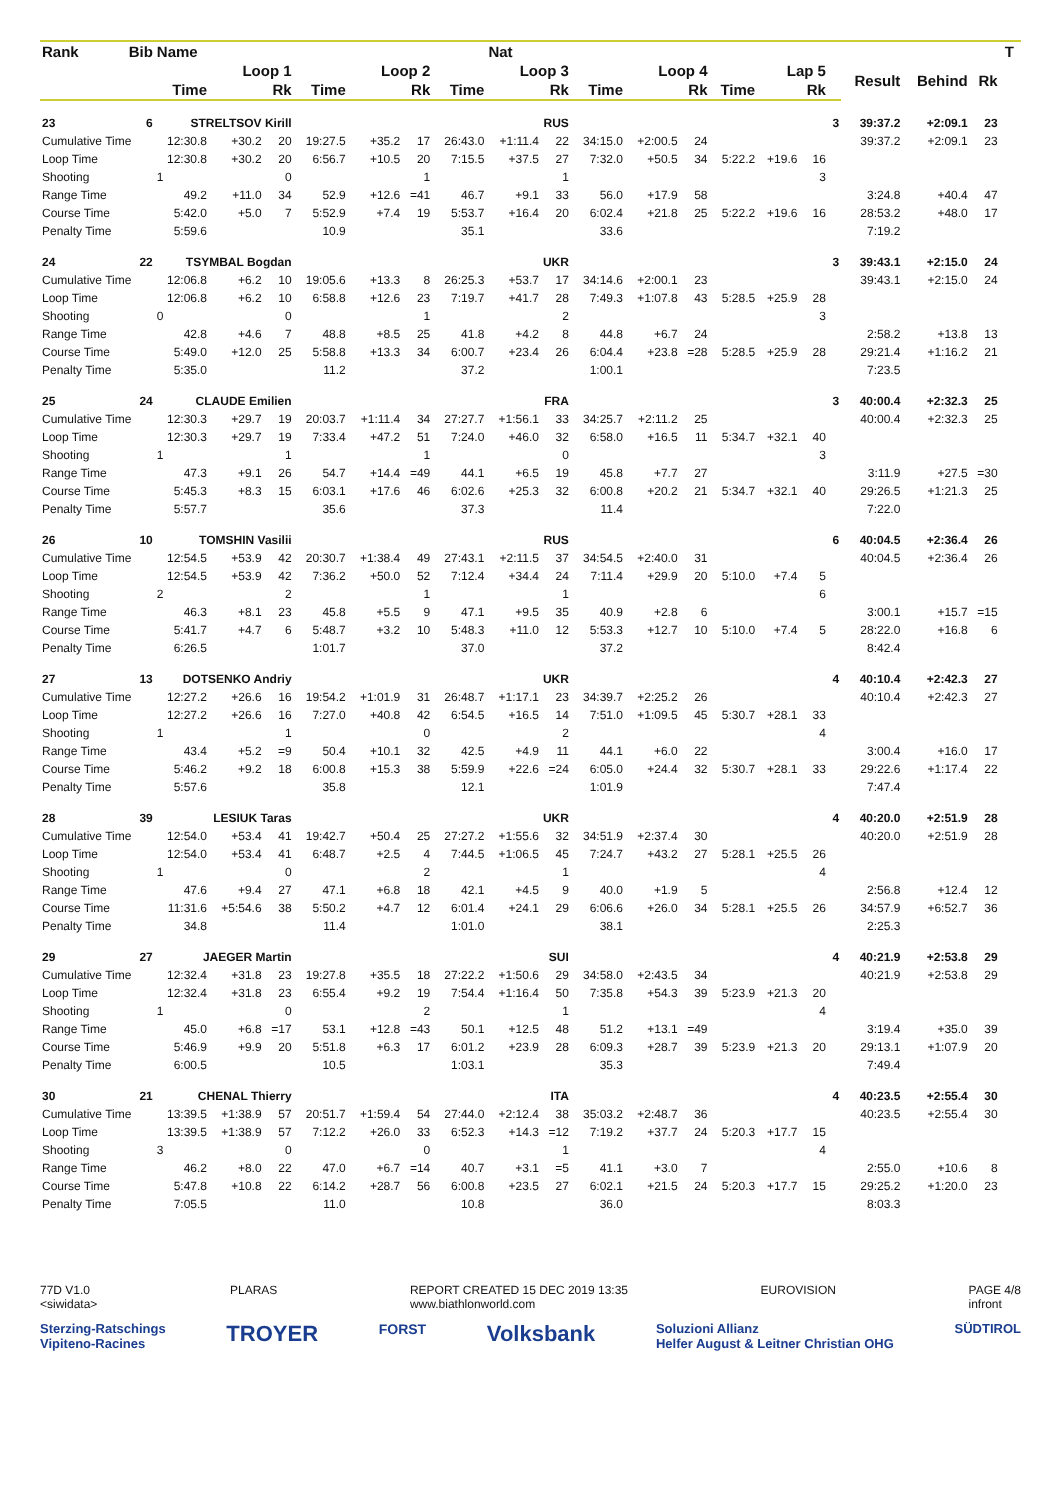| Rank | Bib | Name | | | | | | | Nat | | | | | | | | | | | | T | |
| --- | --- | --- | --- | --- | --- | --- | --- | --- | --- | --- | --- | --- | --- | --- | --- | --- | --- | --- | --- | --- | --- | --- |
| | | Loop 1 | | | Loop 2 | | | Loop 3 | | | Loop 4 | | | Lap 5 | | | | Result | Behind | Rk | | |
| | | Time | | Rk | Time | | Rk | Time | | Rk | Time | | Rk | Time | | Rk | | | | | | |
| 23 | 6 | STRELTSOV Kirill | | | RUS | | | | | | | | | | | | 3 | 39:37.2 | +2:09.1 | 23 | | |
| Cumulative Time | | 12:30.8 | +30.2 | 20 | 19:27.5 | +35.2 | 17 | 26:43.0 | +1:11.4 | 22 | 34:15.0 | +2:00.5 | 24 | | | | | 39:37.2 | +2:09.1 | 23 | | |
| Loop Time | | 12:30.8 | +30.2 | 20 | 6:56.7 | +10.5 | 20 | 7:15.5 | +37.5 | 27 | 7:32.0 | +50.5 | 34 | 5:22.2 | +19.6 | 16 | | | | | | |
| Shooting | | 1 | | 0 | | | 1 | | | 1 | | | | | | 3 | | | | | | |
| Range Time | | 49.2 | +11.0 | 34 | 52.9 | +12.6 | =41 | 46.7 | +9.1 | 33 | 56.0 | +17.9 | 58 | | | | | 3:24.8 | +40.4 | 47 | | |
| Course Time | | 5:42.0 | +5.0 | 7 | 5:52.9 | +7.4 | 19 | 5:53.7 | +16.4 | 20 | 6:02.4 | +21.8 | 25 | 5:22.2 | +19.6 | 16 | | 28:53.2 | +48.0 | 17 | | |
| Penalty Time | | 5:59.6 | | | 10.9 | | | 35.1 | | | 33.6 | | | | | | | 7:19.2 | | | | |
| 24 | 22 | TSYMBAL Bogdan | | | UKR | | | | | | | | | | | | 3 | 39:43.1 | +2:15.0 | 24 | | |
| Cumulative Time | | 12:06.8 | +6.2 | 10 | 19:05.6 | +13.3 | 8 | 26:25.3 | +53.7 | 17 | 34:14.6 | +2:00.1 | 23 | | | | | 39:43.1 | +2:15.0 | 24 | | |
| Loop Time | | 12:06.8 | +6.2 | 10 | 6:58.8 | +12.6 | 23 | 7:19.7 | +41.7 | 28 | 7:49.3 | +1:07.8 | 43 | 5:28.5 | +25.9 | 28 | | | | | | |
| Shooting | | 0 | | 0 | | | 1 | | | 2 | | | | | | 3 | | | | | | |
| Range Time | | 42.8 | +4.6 | 7 | 48.8 | +8.5 | 25 | 41.8 | +4.2 | 8 | 44.8 | +6.7 | 24 | | | | | 2:58.2 | +13.8 | 13 | | |
| Course Time | | 5:49.0 | +12.0 | 25 | 5:58.8 | +13.3 | 34 | 6:00.7 | +23.4 | 26 | 6:04.4 | +23.8 | =28 | 5:28.5 | +25.9 | 28 | | 29:21.4 | +1:16.2 | 21 | | |
| Penalty Time | | 5:35.0 | | | 11.2 | | | 37.2 | | | 1:00.1 | | | | | | | 7:23.5 | | | | |
| 25 | 24 | CLAUDE Emilien | | | FRA | | | | | | | | | | | | 3 | 40:00.4 | +2:32.3 | 25 | | |
| Cumulative Time | | 12:30.3 | +29.7 | 19 | 20:03.7 | +1:11.4 | 34 | 27:27.7 | +1:56.1 | 33 | 34:25.7 | +2:11.2 | 25 | | | | | 40:00.4 | +2:32.3 | 25 | | |
| Loop Time | | 12:30.3 | +29.7 | 19 | 7:33.4 | +47.2 | 51 | 7:24.0 | +46.0 | 32 | 6:58.0 | +16.5 | 11 | 5:34.7 | +32.1 | 40 | | | | | | |
| Shooting | | 1 | | 1 | | | 1 | | | 0 | | | | | | 3 | | | | | | |
| Range Time | | 47.3 | +9.1 | 26 | 54.7 | +14.4 | =49 | 44.1 | +6.5 | 19 | 45.8 | +7.7 | 27 | | | | | 3:11.9 | +27.5 | =30 | | |
| Course Time | | 5:45.3 | +8.3 | 15 | 6:03.1 | +17.6 | 46 | 6:02.6 | +25.3 | 32 | 6:00.8 | +20.2 | 21 | 5:34.7 | +32.1 | 40 | | 29:26.5 | +1:21.3 | 25 | | |
| Penalty Time | | 5:57.7 | | | 35.6 | | | 37.3 | | | 11.4 | | | | | | | 7:22.0 | | | | |
| 26 | 10 | TOMSHIN Vasilii | | | RUS | | | | | | | | | | | | 6 | 40:04.5 | +2:36.4 | 26 | | |
| Cumulative Time | | 12:54.5 | +53.9 | 42 | 20:30.7 | +1:38.4 | 49 | 27:43.1 | +2:11.5 | 37 | 34:54.5 | +2:40.0 | 31 | | | | | 40:04.5 | +2:36.4 | 26 | | |
| Loop Time | | 12:54.5 | +53.9 | 42 | 7:36.2 | +50.0 | 52 | 7:12.4 | +34.4 | 24 | 7:11.4 | +29.9 | 20 | 5:10.0 | +7.4 | 5 | | | | | | |
| Shooting | | 2 | | 2 | | | 1 | | | 1 | | | | | | 6 | | | | | | |
| Range Time | | 46.3 | +8.1 | 23 | 45.8 | +5.5 | 9 | 47.1 | +9.5 | 35 | 40.9 | +2.8 | 6 | | | | | 3:00.1 | +15.7 | =15 | | |
| Course Time | | 5:41.7 | +4.7 | 6 | 5:48.7 | +3.2 | 10 | 5:48.3 | +11.0 | 12 | 5:53.3 | +12.7 | 10 | 5:10.0 | +7.4 | 5 | | 28:22.0 | +16.8 | 6 | | |
| Penalty Time | | 6:26.5 | | | 1:01.7 | | | 37.0 | | | 37.2 | | | | | | | 8:42.4 | | | | |
| 27 | 13 | DOTSENKO Andriy | | | UKR | | | | | | | | | | | | 4 | 40:10.4 | +2:42.3 | 27 | | |
| Cumulative Time | | 12:27.2 | +26.6 | 16 | 19:54.2 | +1:01.9 | 31 | 26:48.7 | +1:17.1 | 23 | 34:39.7 | +2:25.2 | 26 | | | | | 40:10.4 | +2:42.3 | 27 | | |
| Loop Time | | 12:27.2 | +26.6 | 16 | 7:27.0 | +40.8 | 42 | 6:54.5 | +16.5 | 14 | 7:51.0 | +1:09.5 | 45 | 5:30.7 | +28.1 | 33 | | | | | | |
| Shooting | | 1 | | 1 | | | 0 | | | 2 | | | | | | 4 | | | | | | |
| Range Time | | 43.4 | +5.2 | =9 | 50.4 | +10.1 | 32 | 42.5 | +4.9 | 11 | 44.1 | +6.0 | 22 | | | | | 3:00.4 | +16.0 | 17 | | |
| Course Time | | 5:46.2 | +9.2 | 18 | 6:00.8 | +15.3 | 38 | 5:59.9 | +22.6 | =24 | 6:05.0 | +24.4 | 32 | 5:30.7 | +28.1 | 33 | | 29:22.6 | +1:17.4 | 22 | | |
| Penalty Time | | 5:57.6 | | | 35.8 | | | 12.1 | | | 1:01.9 | | | | | | | 7:47.4 | | | | |
| 28 | 39 | LESIUK Taras | | | UKR | | | | | | | | | | | | 4 | 40:20.0 | +2:51.9 | 28 | | |
| Cumulative Time | | 12:54.0 | +53.4 | 41 | 19:42.7 | +50.4 | 25 | 27:27.2 | +1:55.6 | 32 | 34:51.9 | +2:37.4 | 30 | | | | | 40:20.0 | +2:51.9 | 28 | | |
| Loop Time | | 12:54.0 | +53.4 | 41 | 6:48.7 | +2.5 | 4 | 7:44.5 | +1:06.5 | 45 | 7:24.7 | +43.2 | 27 | 5:28.1 | +25.5 | 26 | | | | | | |
| Shooting | | 1 | | 0 | | | 2 | | | 1 | | | | | | 4 | | | | | | |
| Range Time | | 47.6 | +9.4 | 27 | 47.1 | +6.8 | 18 | 42.1 | +4.5 | 9 | 40.0 | +1.9 | 5 | | | | | 2:56.8 | +12.4 | 12 | | |
| Course Time | | 11:31.6 | +5:54.6 | 38 | 5:50.2 | +4.7 | 12 | 6:01.4 | +24.1 | 29 | 6:06.6 | +26.0 | 34 | 5:28.1 | +25.5 | 26 | | 34:57.9 | +6:52.7 | 36 | | |
| Penalty Time | | 34.8 | | | 11.4 | | | 1:01.0 | | | 38.1 | | | | | | | 2:25.3 | | | | |
| 29 | 27 | JAEGER Martin | | | SUI | | | | | | | | | | | | 4 | 40:21.9 | +2:53.8 | 29 | | |
| Cumulative Time | | 12:32.4 | +31.8 | 23 | 19:27.8 | +35.5 | 18 | 27:22.2 | +1:50.6 | 29 | 34:58.0 | +2:43.5 | 34 | | | | | 40:21.9 | +2:53.8 | 29 | | |
| Loop Time | | 12:32.4 | +31.8 | 23 | 6:55.4 | +9.2 | 19 | 7:54.4 | +1:16.4 | 50 | 7:35.8 | +54.3 | 39 | 5:23.9 | +21.3 | 20 | | | | | | |
| Shooting | | 1 | | 0 | | | 2 | | | 1 | | | | | | 4 | | | | | | |
| Range Time | | 45.0 | +6.8 | =17 | 53.1 | +12.8 | =43 | 50.1 | +12.5 | 48 | 51.2 | +13.1 | =49 | | | | | 3:19.4 | +35.0 | 39 | | |
| Course Time | | 5:46.9 | +9.9 | 20 | 5:51.8 | +6.3 | 17 | 6:01.2 | +23.9 | 28 | 6:09.3 | +28.7 | 39 | 5:23.9 | +21.3 | 20 | | 29:13.1 | +1:07.9 | 20 | | |
| Penalty Time | | 6:00.5 | | | 10.5 | | | 1:03.1 | | | 35.3 | | | | | | | 7:49.4 | | | | |
| 30 | 21 | CHENAL Thierry | | | ITA | | | | | | | | | | | | 4 | 40:23.5 | +2:55.4 | 30 | | |
| Cumulative Time | | 13:39.5 | +1:38.9 | 57 | 20:51.7 | +1:59.4 | 54 | 27:44.0 | +2:12.4 | 38 | 35:03.2 | +2:48.7 | 36 | | | | | 40:23.5 | +2:55.4 | 30 | | |
| Loop Time | | 13:39.5 | +1:38.9 | 57 | 7:12.2 | +26.0 | 33 | 6:52.3 | +14.3 | =12 | 7:19.2 | +37.7 | 24 | 5:20.3 | +17.7 | 15 | | | | | | |
| Shooting | | 3 | | 0 | | | 0 | | | 1 | | | | | | 4 | | | | | | |
| Range Time | | 46.2 | +8.0 | 22 | 47.0 | +6.7 | =14 | 40.7 | +3.1 | =5 | 41.1 | +3.0 | 7 | | | | | 2:55.0 | +10.6 | 8 | | |
| Course Time | | 5:47.8 | +10.8 | 22 | 6:14.2 | +28.7 | 56 | 6:00.8 | +23.5 | 27 | 6:02.1 | +21.5 | 24 | 5:20.3 | +17.7 | 15 | | 29:25.2 | +1:20.0 | 23 | | |
| Penalty Time | | 7:05.5 | | | 11.0 | | | 10.8 | | | 36.0 | | | | | | | 8:03.3 | | | | |
77D V1.0
<siwidata> PLARAS REPORT CREATED 15 DEC 2019 13:35
www.biathlonworld.com EUROVISION PAGE 4/8
infront
Sterzing-Ratschings
Vipiteno-Racines TROYER FORST Volksbank Soluzioni Allianz
Helfer August & Leitner Christian OHG SÜDTIROL